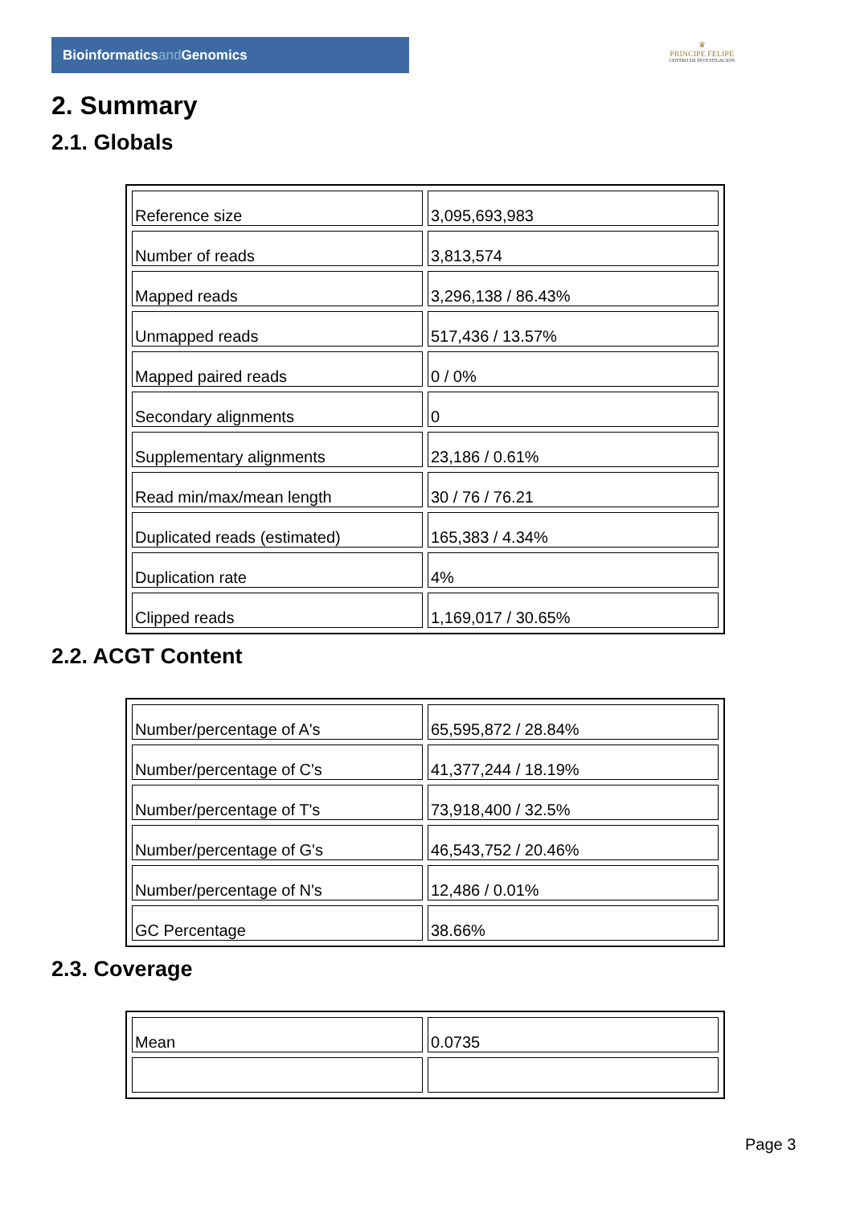Bioinformaticsand Genomics
♛
PRINCIPE FELIPE
CENTRO DE INVESTIGACION
2. Summary
2.1. Globals
| Reference size | 3,095,693,983 |
| Number of reads | 3,813,574 |
| Mapped reads | 3,296,138 / 86.43% |
| Unmapped reads | 517,436 / 13.57% |
| Mapped paired reads | 0 / 0% |
| Secondary alignments | 0 |
| Supplementary alignments | 23,186 / 0.61% |
| Read min/max/mean length | 30 / 76 / 76.21 |
| Duplicated reads (estimated) | 165,383 / 4.34% |
| Duplication rate | 4% |
| Clipped reads | 1,169,017 / 30.65% |
2.2. ACGT Content
| Number/percentage of A's | 65,595,872 / 28.84% |
| Number/percentage of C's | 41,377,244 / 18.19% |
| Number/percentage of T's | 73,918,400 / 32.5% |
| Number/percentage of G's | 46,543,752 / 20.46% |
| Number/percentage of N's | 12,486 / 0.01% |
| GC Percentage | 38.66% |
2.3. Coverage
| Mean | 0.0735 |
Page 3